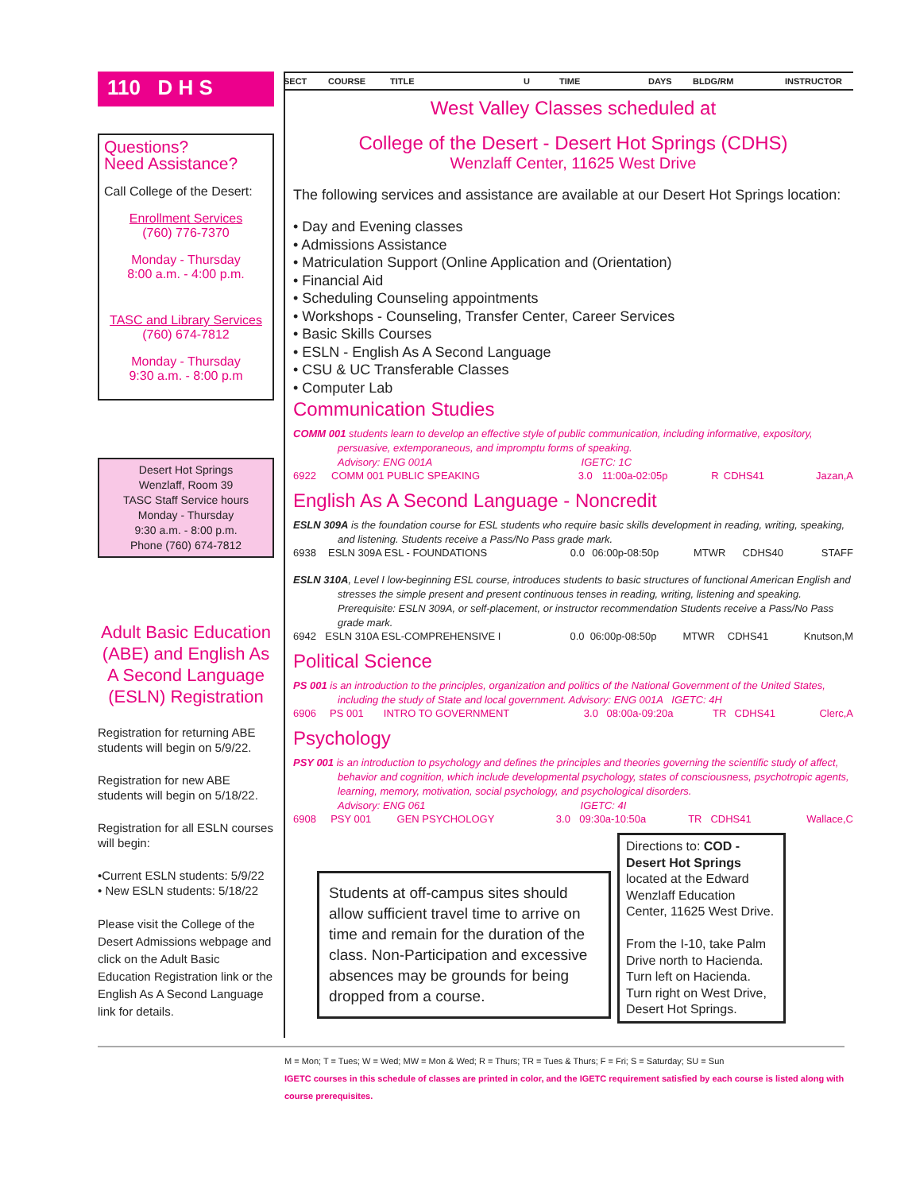110 D H S
Questions?
Need Assistance?
Call College of the Desert:
Enrollment Services
(760) 776-7370
Monday - Thursday
8:00 a.m. - 4:00 p.m.
TASC and Library Services
(760) 674-7812
Monday - Thursday
9:30 a.m. - 8:00 p.m
Desert Hot Springs
Wenzlaff, Room 39
TASC Staff Service hours
Monday - Thursday
9:30 a.m. - 8:00 p.m.
Phone (760) 674-7812
Adult Basic Education (ABE) and English As A Second Language (ESLN) Registration
Registration for returning ABE students will begin on 5/9/22.
Registration for new ABE students will begin on 5/18/22.
Registration for all ESLN courses will begin:
•Current ESLN students: 5/9/22
• New ESLN students: 5/18/22
Please visit the College of the Desert Admissions webpage and click on the Adult Basic Education Registration link or the English As A Second Language link for details.
SECT COURSE TITLE U TIME DAYS BLDG/RM INSTRUCTOR
West Valley Classes scheduled at
College of the Desert - Desert Hot Springs (CDHS)
Wenzlaff Center, 11625 West Drive
The following services and assistance are available at our Desert Hot Springs location:
• Day and Evening classes
• Admissions Assistance
• Matriculation Support (Online Application and (Orientation)
• Financial Aid
• Scheduling Counseling appointments
• Workshops - Counseling, Transfer Center, Career Services
• Basic Skills Courses
• ESLN - English As A Second Language
• CSU & UC Transferable Classes
• Computer Lab
Communication Studies
COMM 001 students learn to develop an effective style of public communication, including informative, expository, persuasive, extemporaneous, and impromptu forms of speaking.
Advisory: ENG 001A IGETC: 1C
| 6922 | COMM 001 PUBLIC SPEAKING | 3.0 | 11:00a-02:05p | R | CDHS41 | Jazan,A |
English As A Second Language - Noncredit
ESLN 309A is the foundation course for ESL students who require basic skills development in reading, writing, speaking, and listening. Students receive a Pass/No Pass grade mark.
| 6938 | ESLN 309A ESL - FOUNDATIONS | 0.0 | 06:00p-08:50p | MTWR | CDHS40 | STAFF |
ESLN 310A, Level I low-beginning ESL course, introduces students to basic structures of functional American English and stresses the simple present and present continuous tenses in reading, writing, listening and speaking. Prerequisite: ESLN 309A, or self-placement, or instructor recommendation Students receive a Pass/No Pass grade mark.
| 6942 | ESLN 310A ESL-COMPREHENSIVE I | 0.0 | 06:00p-08:50p | MTWR | CDHS41 | Knutson,M |
Political Science
PS 001 is an introduction to the principles, organization and politics of the National Government of the United States, including the study of State and local government. Advisory: ENG 001A IGETC: 4H
| 6906 | PS 001 | INTRO TO GOVERNMENT | 3.0 | 08:00a-09:20a | TR | CDHS41 | Clerc,A |
Psychology
PSY 001 is an introduction to psychology and defines the principles and theories governing the scientific study of affect, behavior and cognition, which include developmental psychology, states of consciousness, psychotropic agents, learning, memory, motivation, social psychology, and psychological disorders.
Advisory: ENG 061 IGETC: 4I
| 6908 | PSY 001 | GEN PSYCHOLOGY | 3.0 | 09:30a-10:50a | TR | CDHS41 | Wallace,C |
Students at off-campus sites should allow sufficient travel time to arrive on time and remain for the duration of the class. Non-Participation and excessive absences may be grounds for being dropped from a course.
Directions to: COD - Desert Hot Springs located at the Edward Wenzlaff Education Center, 11625 West Drive.
From the I-10, take Palm Drive north to Hacienda. Turn left on Hacienda. Turn right on West Drive, Desert Hot Springs.
M = Mon; T = Tues; W = Wed; MW = Mon & Wed; R = Thurs; TR = Tues & Thurs; F = Fri; S = Saturday; SU = Sun
IGETC courses in this schedule of classes are printed in color, and the IGETC requirement satisfied by each course is listed along with course prerequisites.